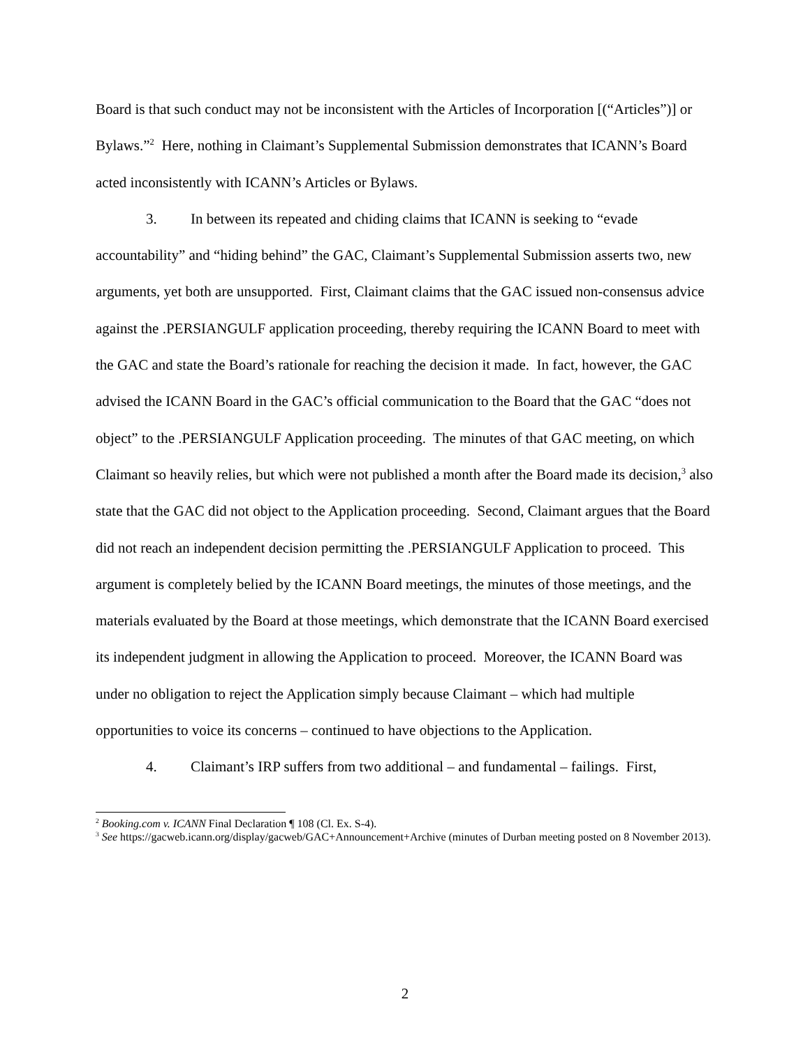Board is that such conduct may not be inconsistent with the Articles of Incorporation [(“Articles”)] or Bylaws.”<sup>2</sup> Here, nothing in Claimant’s Supplemental Submission demonstrates that ICANN’s Board acted inconsistently with ICANN’s Articles or Bylaws.
3. In between its repeated and chiding claims that ICANN is seeking to “evade accountability” and “hiding behind” the GAC, Claimant’s Supplemental Submission asserts two, new arguments, yet both are unsupported. First, Claimant claims that the GAC issued non-consensus advice against the .PERSIANGULF application proceeding, thereby requiring the ICANN Board to meet with the GAC and state the Board’s rationale for reaching the decision it made. In fact, however, the GAC advised the ICANN Board in the GAC’s official communication to the Board that the GAC “does not object” to the .PERSIANGULF Application proceeding. The minutes of that GAC meeting, on which Claimant so heavily relies, but which were not published a month after the Board made its decision,<sup>3</sup> also state that the GAC did not object to the Application proceeding. Second, Claimant argues that the Board did not reach an independent decision permitting the .PERSIANGULF Application to proceed. This argument is completely belied by the ICANN Board meetings, the minutes of those meetings, and the materials evaluated by the Board at those meetings, which demonstrate that the ICANN Board exercised its independent judgment in allowing the Application to proceed. Moreover, the ICANN Board was under no obligation to reject the Application simply because Claimant – which had multiple opportunities to voice its concerns – continued to have objections to the Application.
4. Claimant’s IRP suffers from two additional – and fundamental – failings. First,
<sup>2</sup> Booking.com v. ICANN Final Declaration ¶ 108 (Cl. Ex. S-4).
<sup>3</sup> See https://gacweb.icann.org/display/gacweb/GAC+Announcement+Archive (minutes of Durban meeting posted on 8 November 2013).
2